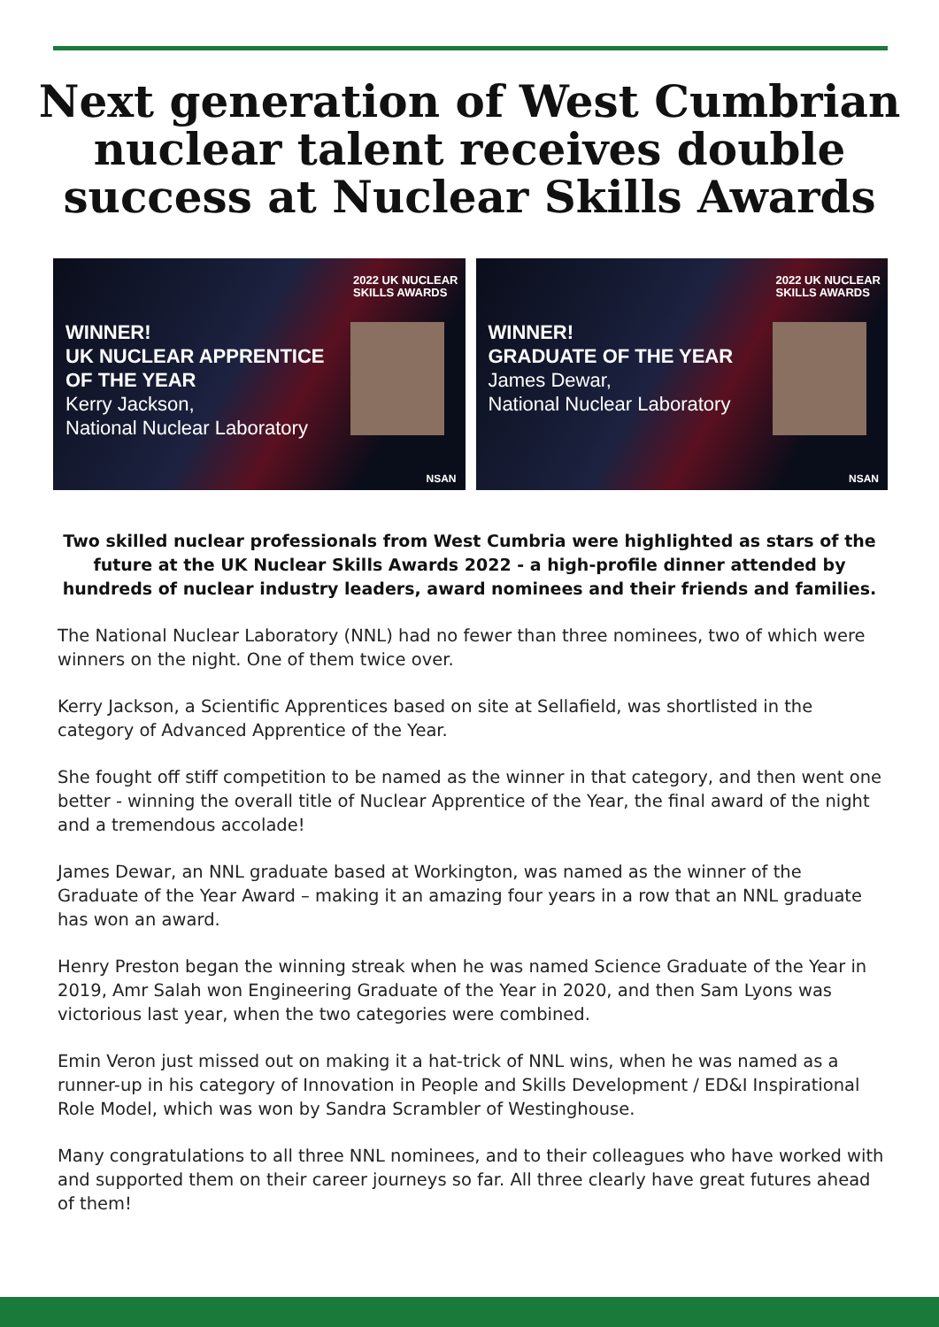Next generation of West Cumbrian nuclear talent receives double success at Nuclear Skills Awards
2022 UK NUCLEAR
SKILLS AWARDS
WINNER!
UK NUCLEAR APPRENTICE
OF THE YEAR
Kerry Jackson,
National Nuclear Laboratory
NSAN
2022 UK NUCLEAR
SKILLS AWARDS
WINNER!
GRADUATE OF THE YEAR
James Dewar,
National Nuclear Laboratory
NSAN
Two skilled nuclear professionals from West Cumbria were highlighted as stars of the future at the UK Nuclear Skills Awards 2022 - a high-profile dinner attended by hundreds of nuclear industry leaders, award nominees and their friends and families.
The National Nuclear Laboratory (NNL) had no fewer than three nominees, two of which were winners on the night. One of them twice over.
Kerry Jackson, a Scientific Apprentices based on site at Sellafield, was shortlisted in the category of Advanced Apprentice of the Year.
She fought off stiff competition to be named as the winner in that category, and then went one better - winning the overall title of Nuclear Apprentice of the Year, the final award of the night and a tremendous accolade!
James Dewar, an NNL graduate based at Workington, was named as the winner of the Graduate of the Year Award – making it an amazing four years in a row that an NNL graduate has won an award.
Henry Preston began the winning streak when he was named Science Graduate of the Year in 2019, Amr Salah won Engineering Graduate of the Year in 2020, and then Sam Lyons was victorious last year, when the two categories were combined.
Emin Veron just missed out on making it a hat-trick of NNL wins, when he was named as a runner-up in his category of Innovation in People and Skills Development / ED&I Inspirational Role Model, which was won by Sandra Scrambler of Westinghouse.
Many congratulations to all three NNL nominees, and to their colleagues who have worked with and supported them on their career journeys so far. All three clearly have great futures ahead of them!